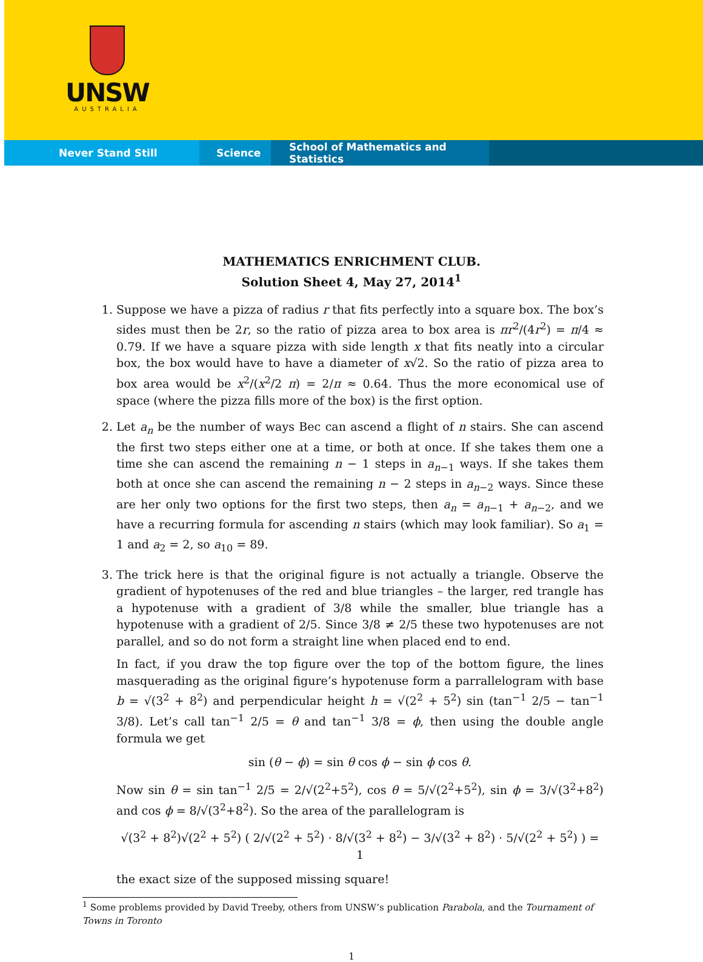UNSW
AUSTRALIA
Never Stand Still Science School of Mathematics and Statistics
MATHEMATICS ENRICHMENT CLUB.
Solution Sheet 4, May 27, 2014<sup>1</sup>
1. Suppose we have a pizza of radius r that fits perfectly into a square box. The box’s sides must then be 2r, so the ratio of pizza area to box area is πr<sup>2</sup>/(4r<sup>2</sup>) = π/4 ≈ 0.79. If we have a square pizza with side length x that fits neatly into a circular box, the box would have to have a diameter of x√2. So the ratio of pizza area to box area would be x<sup>2</sup>/(x<sup>2</sup>/2 π) = 2/π ≈ 0.64. Thus the more economical use of space (where the pizza fills more of the box) is the first option.
2. Let a<sub>n</sub> be the number of ways Bec can ascend a flight of n stairs. She can ascend the first two steps either one at a time, or both at once. If she takes them one a time she can ascend the remaining n − 1 steps in a<sub>n−1</sub> ways. If she takes them both at once she can ascend the remaining n − 2 steps in a<sub>n−2</sub> ways. Since these are her only two options for the first two steps, then a<sub>n</sub> = a<sub>n−1</sub> + a<sub>n−2</sub>, and we have a recurring formula for ascending n stairs (which may look familiar). So a<sub>1</sub> = 1 and a<sub>2</sub> = 2, so a<sub>10</sub> = 89.
3. The trick here is that the original figure is not actually a triangle. Observe the gradient of hypotenuses of the red and blue triangles – the larger, red trangle has a hypotenuse with a gradient of 3/8 while the smaller, blue triangle has a hypotenuse with a gradient of 2/5. Since 3/8 ≠ 2/5 these two hypotenuses are not parallel, and so do not form a straight line when placed end to end.
In fact, if you draw the top figure over the top of the bottom figure, the lines masquerading as the original figure’s hypotenuse form a parrallelogram with base b = √(3<sup>2</sup> + 8<sup>2</sup>) and perpendicular height h = √(2<sup>2</sup> + 5<sup>2</sup>) sin (tan<sup>−1</sup> 2/5 − tan<sup>−1</sup> 3/8). Let’s call tan<sup>−1</sup> 2/5 = θ and tan<sup>−1</sup> 3/8 = ϕ, then using the double angle formula we get
sin (θ − ϕ) = sin θ cos ϕ − sin ϕ cos θ.
Now sin θ = sin tan<sup>−1</sup> 2/5 = 2/√(2<sup>2</sup>+5<sup>2</sup>), cos θ = 5/√(2<sup>2</sup>+5<sup>2</sup>), sin ϕ = 3/√(3<sup>2</sup>+8<sup>2</sup>) and cos ϕ = 8/√(3<sup>2</sup>+8<sup>2</sup>). So the area of the parallelogram is
√(3<sup>2</sup> + 8<sup>2</sup>)√(2<sup>2</sup> + 5<sup>2</sup>) ( 2/√(2<sup>2</sup> + 5<sup>2</sup>) · 8/√(3<sup>2</sup> + 8<sup>2</sup>) − 3/√(3<sup>2</sup> + 8<sup>2</sup>) · 5/√(2<sup>2</sup> + 5<sup>2</sup>) ) = 1
the exact size of the supposed missing square!
<sup>1</sup> Some problems provided by David Treeby, others from UNSW’s publication Parabola, and the Tournament of Towns in Toronto
1